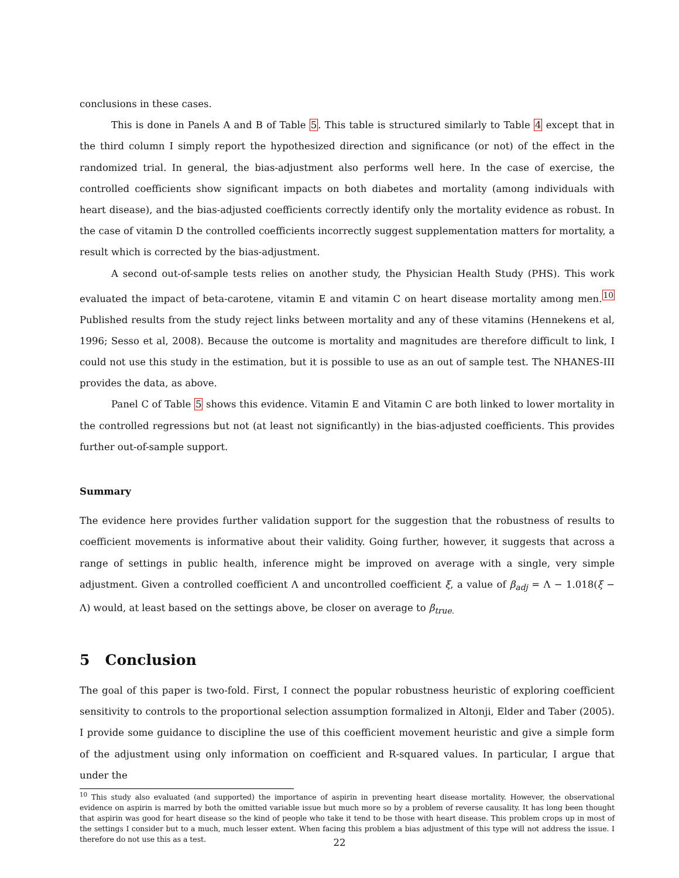conclusions in these cases.
This is done in Panels A and B of Table 5. This table is structured similarly to Table 4 except that in the third column I simply report the hypothesized direction and significance (or not) of the effect in the randomized trial. In general, the bias-adjustment also performs well here. In the case of exercise, the controlled coefficients show significant impacts on both diabetes and mortality (among individuals with heart disease), and the bias-adjusted coefficients correctly identify only the mortality evidence as robust. In the case of vitamin D the controlled coefficients incorrectly suggest supplementation matters for mortality, a result which is corrected by the bias-adjustment.
A second out-of-sample tests relies on another study, the Physician Health Study (PHS). This work evaluated the impact of beta-carotene, vitamin E and vitamin C on heart disease mortality among men.<sup>10</sup> Published results from the study reject links between mortality and any of these vitamins (Hennekens et al, 1996; Sesso et al, 2008). Because the outcome is mortality and magnitudes are therefore difficult to link, I could not use this study in the estimation, but it is possible to use as an out of sample test. The NHANES-III provides the data, as above.
Panel C of Table 5 shows this evidence. Vitamin E and Vitamin C are both linked to lower mortality in the controlled regressions but not (at least not significantly) in the bias-adjusted coefficients. This provides further out-of-sample support.
Summary
The evidence here provides further validation support for the suggestion that the robustness of results to coefficient movements is informative about their validity. Going further, however, it suggests that across a range of settings in public health, inference might be improved on average with a single, very simple adjustment. Given a controlled coefficient Λ and uncontrolled coefficient ξ, a value of β<sub>adj</sub> = Λ − 1.018(ξ − Λ) would, at least based on the settings above, be closer on average to β<sub>true.</sub>
5 Conclusion
The goal of this paper is two-fold. First, I connect the popular robustness heuristic of exploring coefficient sensitivity to controls to the proportional selection assumption formalized in Altonji, Elder and Taber (2005). I provide some guidance to discipline the use of this coefficient movement heuristic and give a simple form of the adjustment using only information on coefficient and R-squared values. In particular, I argue that under the
<sup>10</sup> This study also evaluated (and supported) the importance of aspirin in preventing heart disease mortality. However, the observational evidence on aspirin is marred by both the omitted variable issue but much more so by a problem of reverse causality. It has long been thought that aspirin was good for heart disease so the kind of people who take it tend to be those with heart disease. This problem crops up in most of the settings I consider but to a much, much lesser extent. When facing this problem a bias adjustment of this type will not address the issue. I therefore do not use this as a test.
22